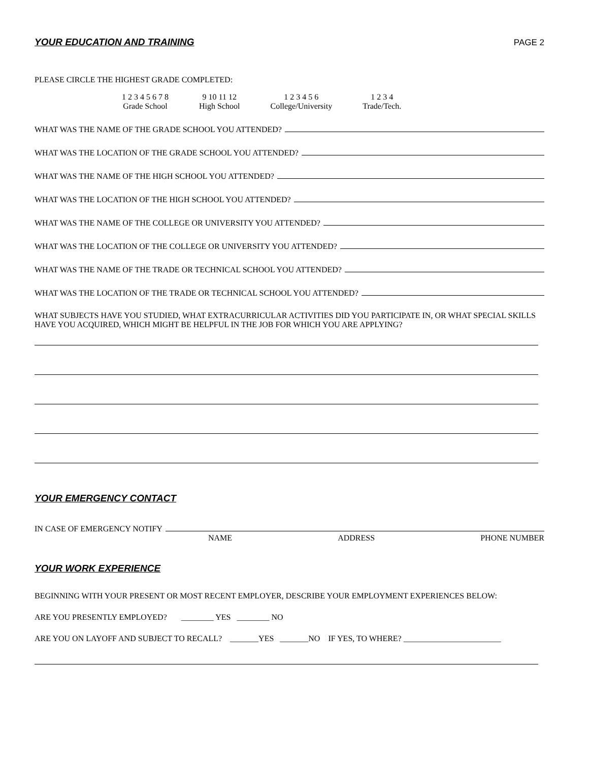YOUR EDUCATION AND TRAINING PAGE 2
PLEASE CIRCLE THE HIGHEST GRADE COMPLETED:
1 2 3 4 5 6 7 8
Grade School
9 10 11 12
High School
1 2 3 4 5 6
College/University
1 2 3 4
Trade/Tech.
WHAT WAS THE NAME OF THE GRADE SCHOOL YOU ATTENDED?
WHAT WAS THE LOCATION OF THE GRADE SCHOOL YOU ATTENDED?
WHAT WAS THE NAME OF THE HIGH SCHOOL YOU ATTENDED?
WHAT WAS THE LOCATION OF THE HIGH SCHOOL YOU ATTENDED?
WHAT WAS THE NAME OF THE COLLEGE OR UNIVERSITY YOU ATTENDED?
WHAT WAS THE LOCATION OF THE COLLEGE OR UNIVERSITY YOU ATTENDED?
WHAT WAS THE NAME OF THE TRADE OR TECHNICAL SCHOOL YOU ATTENDED?
WHAT WAS THE LOCATION OF THE TRADE OR TECHNICAL SCHOOL YOU ATTENDED?
WHAT SUBJECTS HAVE YOU STUDIED, WHAT EXTRACURRICULAR ACTIVITIES DID YOU PARTICIPATE IN, OR WHAT SPECIAL SKILLS HAVE YOU ACQUIRED, WHICH MIGHT BE HELPFUL IN THE JOB FOR WHICH YOU ARE APPLYING?
YOUR EMERGENCY CONTACT
IN CASE OF EMERGENCY NOTIFY
NAME ADDRESS PHONE NUMBER
YOUR WORK EXPERIENCE
BEGINNING WITH YOUR PRESENT OR MOST RECENT EMPLOYER, DESCRIBE YOUR EMPLOYMENT EXPERIENCES BELOW:
ARE YOU PRESENTLY EMPLOYED? ________ YES ________ NO
ARE YOU ON LAYOFF AND SUBJECT TO RECALL? _______YES _______NO IF YES, TO WHERE? ________________________